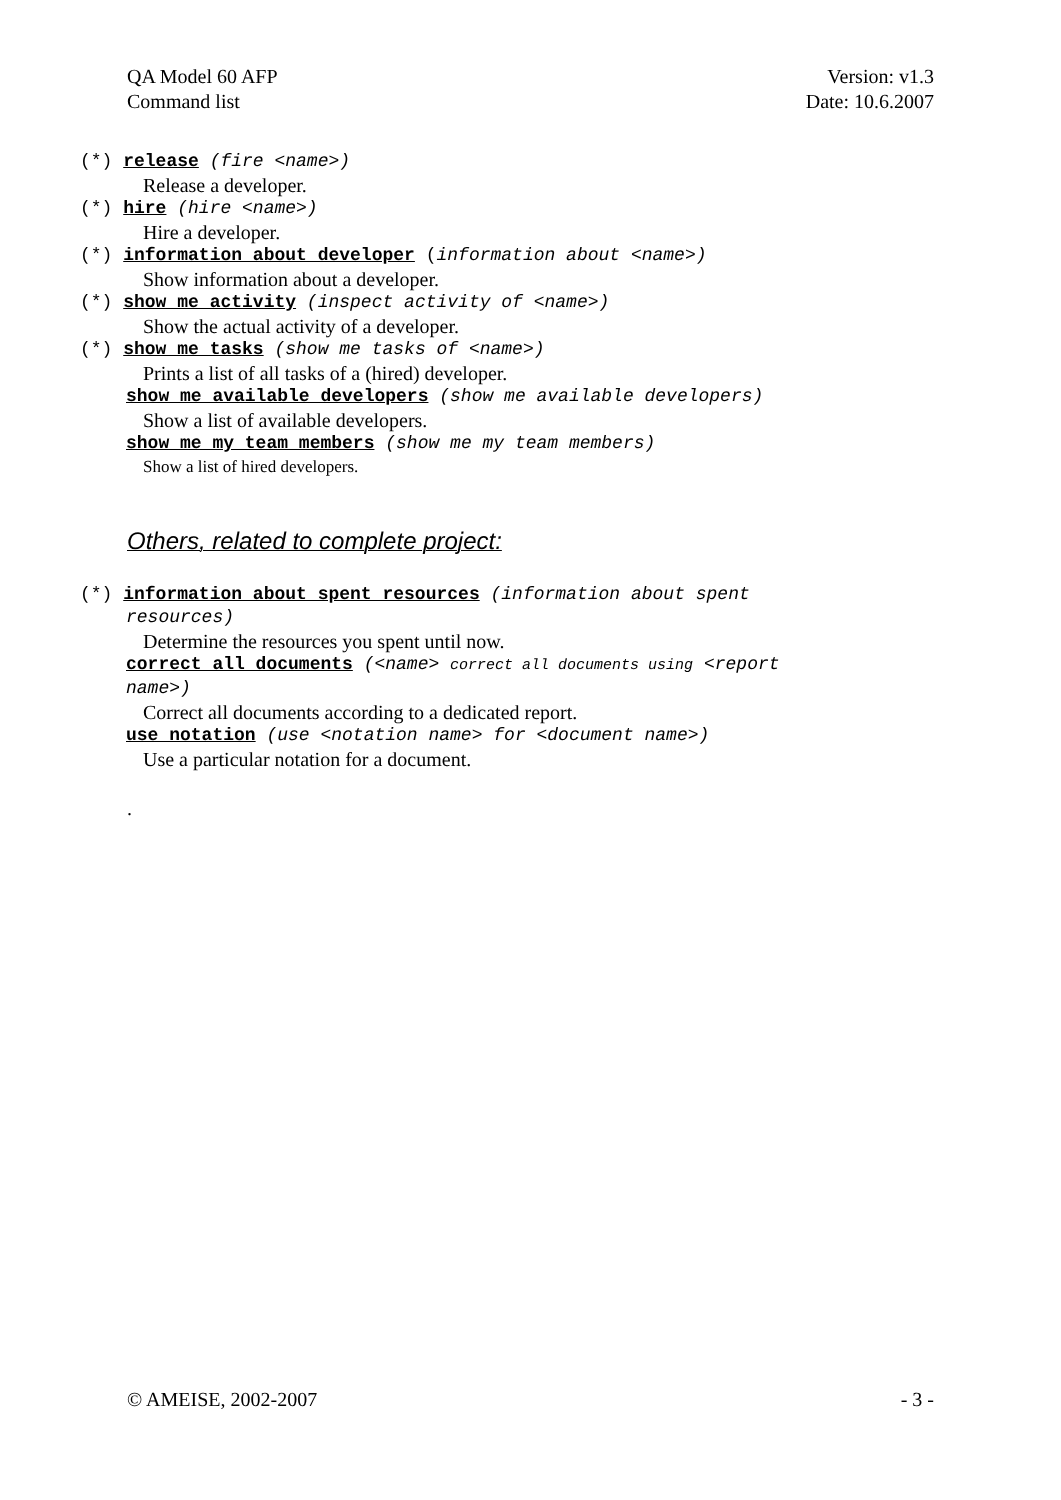QA Model 60 AFP
Command list
Version: v1.3
Date: 10.6.2007
(*) release (fire <name>)
Release a developer.
(*) hire (hire <name>)
Hire a developer.
(*) information about developer (information about <name>)
Show information about a developer.
(*) show me activity (inspect activity of <name>)
Show the actual activity of a developer.
(*) show me tasks (show me tasks of <name>)
Prints a list of all tasks of a (hired) developer.
show me available developers (show me available developers)
Show a list of available developers.
show me my team members (show me my team members)
Show a list of hired developers.
Others, related to complete project:
(*) information about spent resources (information about spent
resources)
Determine the resources you spent until now.
correct all documents (<name> correct all documents using <report
name>)
Correct all documents according to a dedicated report.
use notation (use <notation name> for <document name>)
Use a particular notation for a document.
.
© AMEISE, 2002-2007 - 3 -